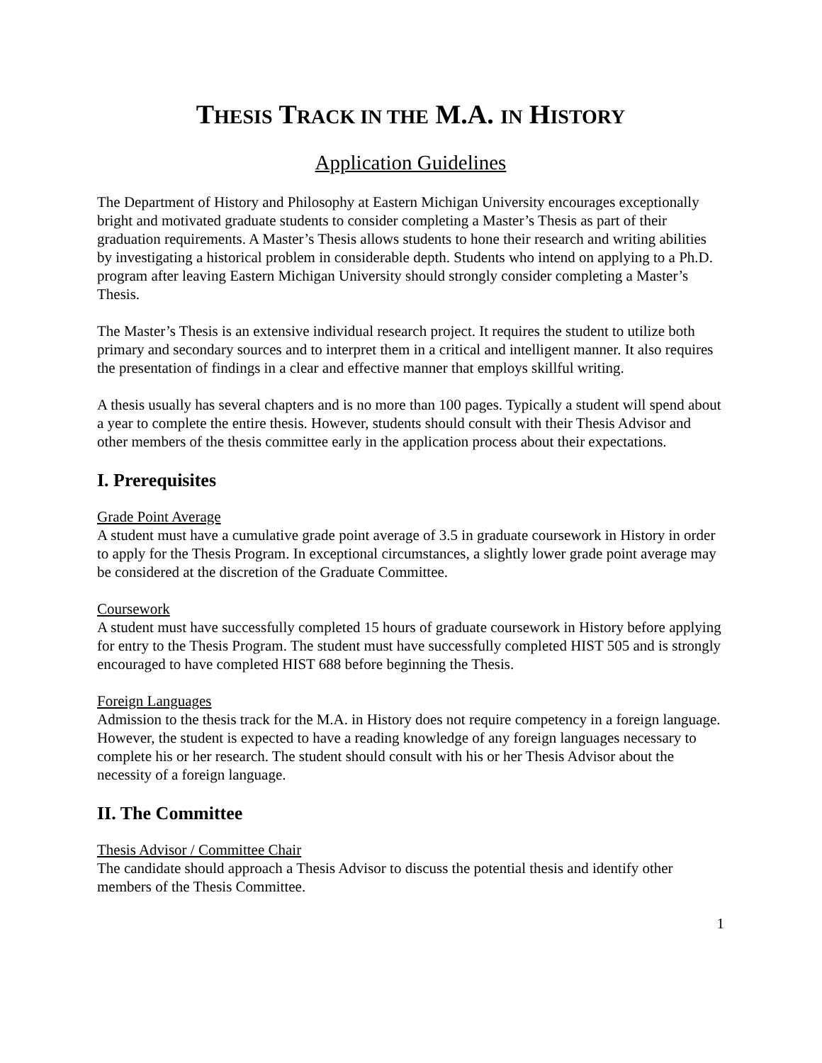THESIS TRACK IN THE M.A. IN HISTORY
Application Guidelines
The Department of History and Philosophy at Eastern Michigan University encourages exceptionally bright and motivated graduate students to consider completing a Master’s Thesis as part of their graduation requirements. A Master’s Thesis allows students to hone their research and writing abilities by investigating a historical problem in considerable depth. Students who intend on applying to a Ph.D. program after leaving Eastern Michigan University should strongly consider completing a Master’s Thesis.
The Master’s Thesis is an extensive individual research project. It requires the student to utilize both primary and secondary sources and to interpret them in a critical and intelligent manner. It also requires the presentation of findings in a clear and effective manner that employs skillful writing.
A thesis usually has several chapters and is no more than 100 pages. Typically a student will spend about a year to complete the entire thesis. However, students should consult with their Thesis Advisor and other members of the thesis committee early in the application process about their expectations.
I. Prerequisites
Grade Point Average
A student must have a cumulative grade point average of 3.5 in graduate coursework in History in order to apply for the Thesis Program. In exceptional circumstances, a slightly lower grade point average may be considered at the discretion of the Graduate Committee.
Coursework
A student must have successfully completed 15 hours of graduate coursework in History before applying for entry to the Thesis Program. The student must have successfully completed HIST 505 and is strongly encouraged to have completed HIST 688 before beginning the Thesis.
Foreign Languages
Admission to the thesis track for the M.A. in History does not require competency in a foreign language. However, the student is expected to have a reading knowledge of any foreign languages necessary to complete his or her research. The student should consult with his or her Thesis Advisor about the necessity of a foreign language.
II. The Committee
Thesis Advisor / Committee Chair
The candidate should approach a Thesis Advisor to discuss the potential thesis and identify other members of the Thesis Committee.
1